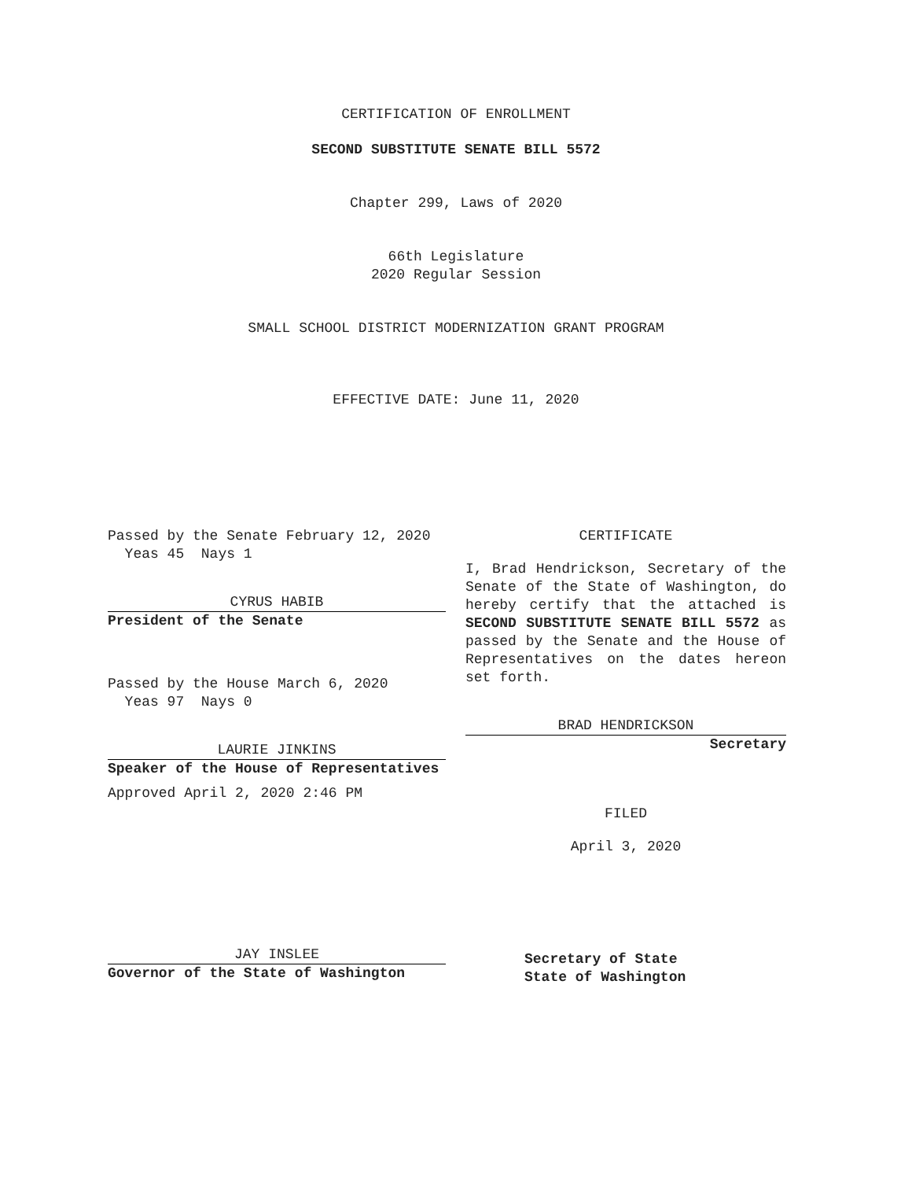CERTIFICATION OF ENROLLMENT
SECOND SUBSTITUTE SENATE BILL 5572
Chapter 299, Laws of 2020
66th Legislature
2020 Regular Session
SMALL SCHOOL DISTRICT MODERNIZATION GRANT PROGRAM
EFFECTIVE DATE: June 11, 2020
Passed by the Senate February 12, 2020
Yeas 45 Nays 1
CYRUS HABIB
President of the Senate
Passed by the House March 6, 2020
Yeas 97 Nays 0
LAURIE JINKINS
Speaker of the House of Representatives
Approved April 2, 2020 2:46 PM
JAY INSLEE
Governor of the State of Washington
CERTIFICATE
I, Brad Hendrickson, Secretary of the Senate of the State of Washington, do hereby certify that the attached is SECOND SUBSTITUTE SENATE BILL 5572 as passed by the Senate and the House of Representatives on the dates hereon set forth.
BRAD HENDRICKSON
Secretary
FILED
April 3, 2020
Secretary of State
State of Washington